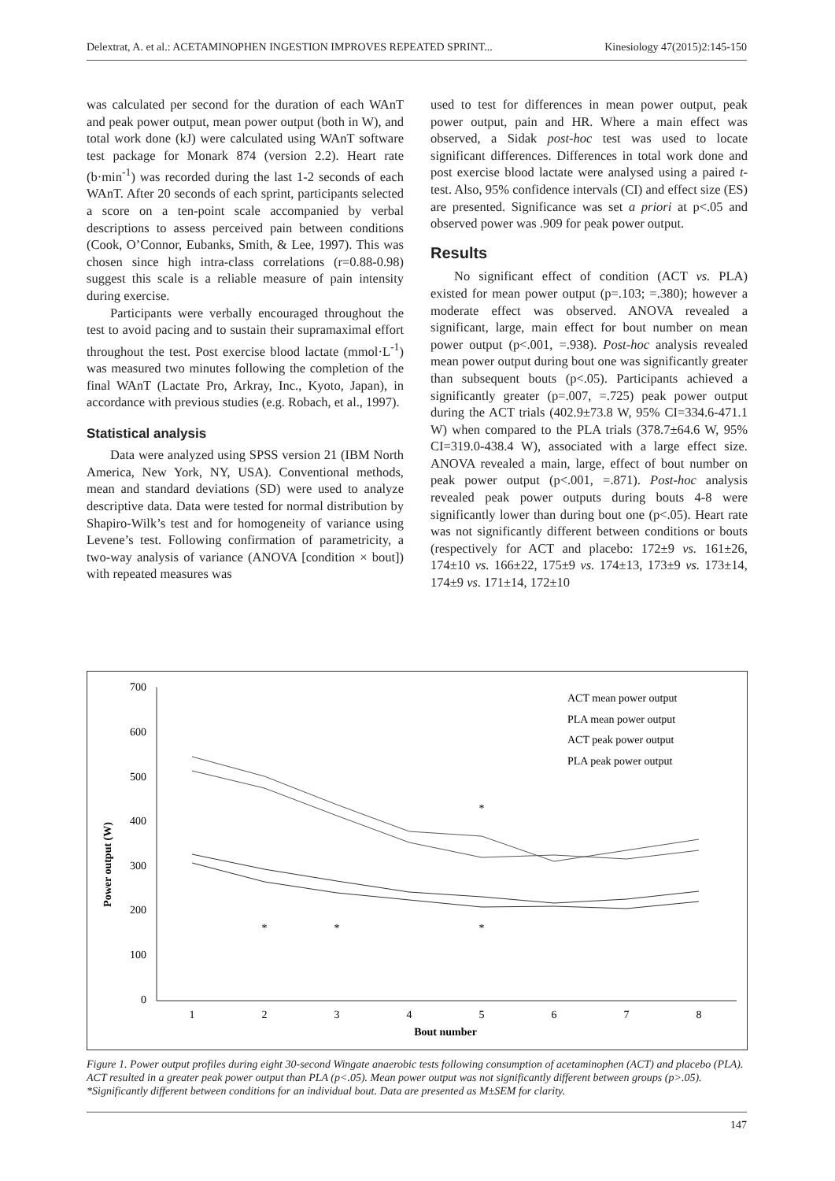Delextrat, A. et al.: ACETAMINOPHEN INGESTION IMPROVES REPEATED SPRINT... Kinesiology 47(2015)2:145-150
was calculated per second for the duration of each WAnT and peak power output, mean power output (both in W), and total work done (kJ) were calculated using WAnT software test package for Monark 874 (version 2.2). Heart rate (b·min<sup>-1</sup>) was recorded during the last 1-2 seconds of each WAnT. After 20 seconds of each sprint, participants selected a score on a ten-point scale accompanied by verbal descriptions to assess perceived pain between conditions (Cook, O’Connor, Eubanks, Smith, & Lee, 1997). This was chosen since high intra-class correlations (r=0.88-0.98) suggest this scale is a reliable measure of pain intensity during exercise.
Participants were verbally encouraged throughout the test to avoid pacing and to sustain their supramaximal effort throughout the test. Post exercise blood lactate (mmol·L<sup>-1</sup>) was measured two minutes following the completion of the final WAnT (Lactate Pro, Arkray, Inc., Kyoto, Japan), in accordance with previous studies (e.g. Robach, et al., 1997).
Statistical analysis
Data were analyzed using SPSS version 21 (IBM North America, New York, NY, USA). Conventional methods, mean and standard deviations (SD) were used to analyze descriptive data. Data were tested for normal distribution by Shapiro-Wilk’s test and for homogeneity of variance using Levene’s test. Following confirmation of parametricity, a two-way analysis of variance (ANOVA [condition × bout]) with repeated measures was
used to test for differences in mean power output, peak power output, pain and HR. Where a main effect was observed, a Sidak post-hoc test was used to locate significant differences. Differences in total work done and post exercise blood lactate were analysed using a paired t-test. Also, 95% confidence intervals (CI) and effect size (ES) are presented. Significance was set a priori at p<.05 and observed power was .909 for peak power output.
Results
No significant effect of condition (ACT vs. PLA) existed for mean power output (p=.103; =.380); however a moderate effect was observed. ANOVA revealed a significant, large, main effect for bout number on mean power output (p<.001, =.938). Post-hoc analysis revealed mean power output during bout one was significantly greater than subsequent bouts (p<.05). Participants achieved a significantly greater (p=.007, =.725) peak power output during the ACT trials (402.9±73.8 W, 95% CI=334.6-471.1 W) when compared to the PLA trials (378.7±64.6 W, 95% CI=319.0-438.4 W), associated with a large effect size. ANOVA revealed a main, large, effect of bout number on peak power output (p<.001, =.871). Post-hoc analysis revealed peak power outputs during bouts 4-8 were significantly lower than during bout one (p<.05). Heart rate was not significantly different between conditions or bouts (respectively for ACT and placebo: 172±9 vs. 161±26, 174±10 vs. 166±22, 175±9 vs. 174±13, 173±9 vs. 173±14, 174±9 vs. 171±14, 172±10
700
600
500
400
300
200
100
0
1
2
3
4
5
6
7
8
Bout number
*
*
*
*
Power output (W)
ACT mean power output
PLA mean power output
ACT peak power output
PLA peak power output
Figure 1. Power output profiles during eight 30-second Wingate anaerobic tests following consumption of acetaminophen (ACT) and placebo (PLA). ACT resulted in a greater peak power output than PLA (p<.05). Mean power output was not significantly different between groups (p>.05). *Significantly different between conditions for an individual bout. Data are presented as M±SEM for clarity.
147